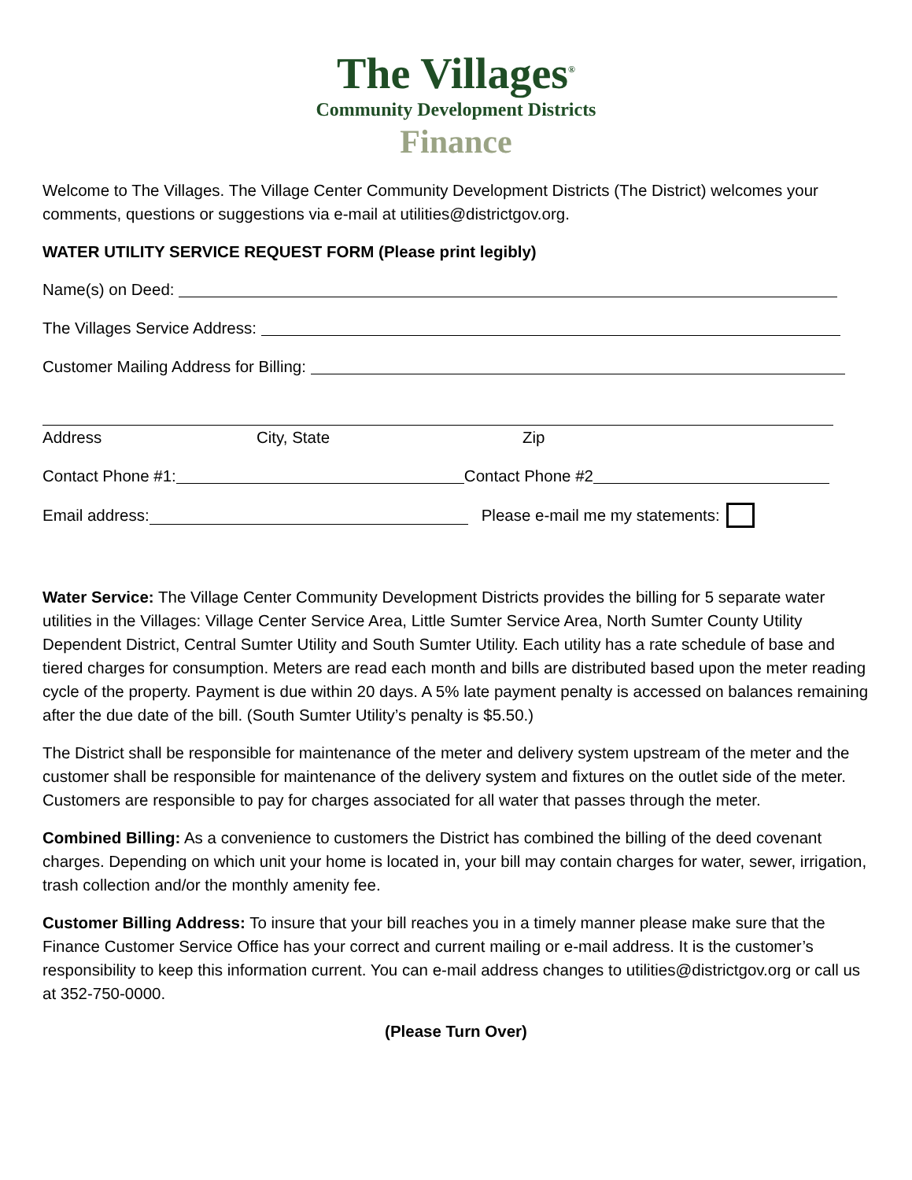The Villages<sup>®</sup>
Community Development Districts
Finance
Welcome to The Villages. The Village Center Community Development Districts (The District) welcomes your comments, questions or suggestions via e-mail at utilities@districtgov.org.
WATER UTILITY SERVICE REQUEST FORM (Please print legibly)
Name(s) on Deed:
The Villages Service Address:
Customer Mailing Address for Billing:
Address City, State Zip
Contact Phone #1: Contact Phone #2
Email address: Please e-mail me my statements:
Water Service: The Village Center Community Development Districts provides the billing for 5 separate water utilities in the Villages: Village Center Service Area, Little Sumter Service Area, North Sumter County Utility Dependent District, Central Sumter Utility and South Sumter Utility. Each utility has a rate schedule of base and tiered charges for consumption. Meters are read each month and bills are distributed based upon the meter reading cycle of the property. Payment is due within 20 days. A 5% late payment penalty is accessed on balances remaining after the due date of the bill. (South Sumter Utility’s penalty is $5.50.)
The District shall be responsible for maintenance of the meter and delivery system upstream of the meter and the customer shall be responsible for maintenance of the delivery system and fixtures on the outlet side of the meter. Customers are responsible to pay for charges associated for all water that passes through the meter.
Combined Billing: As a convenience to customers the District has combined the billing of the deed covenant charges. Depending on which unit your home is located in, your bill may contain charges for water, sewer, irrigation, trash collection and/or the monthly amenity fee.
Customer Billing Address: To insure that your bill reaches you in a timely manner please make sure that the Finance Customer Service Office has your correct and current mailing or e-mail address. It is the customer’s responsibility to keep this information current. You can e-mail address changes to utilities@districtgov.org or call us at 352-750-0000.
(Please Turn Over)